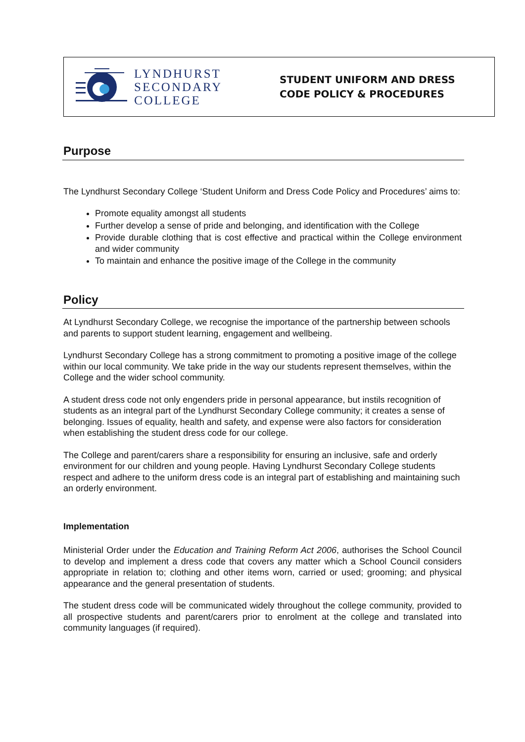LYNDHURST
SECONDARY
COLLEGE
STUDENT UNIFORM AND DRESS
CODE POLICY & PROCEDURES
Purpose
The Lyndhurst Secondary College ‘Student Uniform and Dress Code Policy and Procedures’ aims to:
Promote equality amongst all students
Further develop a sense of pride and belonging, and identification with the College
Provide durable clothing that is cost effective and practical within the College environment and wider community
To maintain and enhance the positive image of the College in the community
Policy
At Lyndhurst Secondary College, we recognise the importance of the partnership between schools and parents to support student learning, engagement and wellbeing.
Lyndhurst Secondary College has a strong commitment to promoting a positive image of the college within our local community. We take pride in the way our students represent themselves, within the College and the wider school community.
A student dress code not only engenders pride in personal appearance, but instils recognition of students as an integral part of the Lyndhurst Secondary College community; it creates a sense of belonging. Issues of equality, health and safety, and expense were also factors for consideration when establishing the student dress code for our college.
The College and parent/carers share a responsibility for ensuring an inclusive, safe and orderly environment for our children and young people. Having Lyndhurst Secondary College students respect and adhere to the uniform dress code is an integral part of establishing and maintaining such an orderly environment.
Implementation
Ministerial Order under the Education and Training Reform Act 2006, authorises the School Council to develop and implement a dress code that covers any matter which a School Council considers appropriate in relation to; clothing and other items worn, carried or used; grooming; and physical appearance and the general presentation of students.
The student dress code will be communicated widely throughout the college community, provided to all prospective students and parent/carers prior to enrolment at the college and translated into community languages (if required).